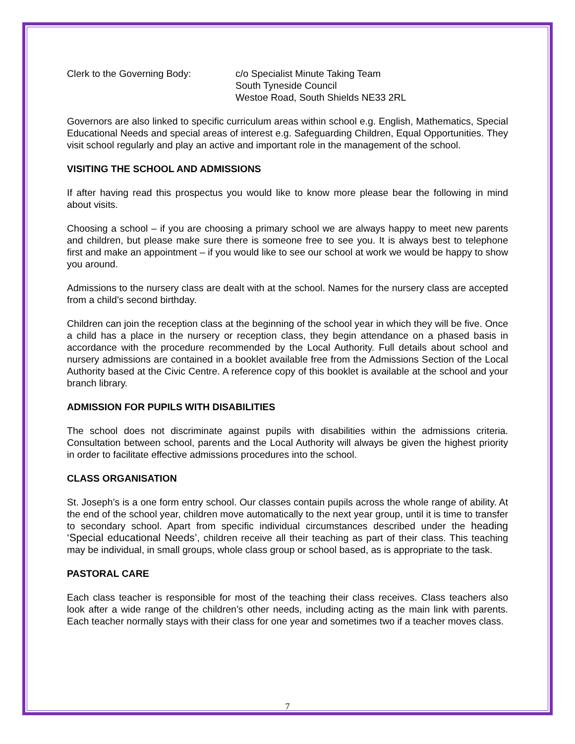Clerk to the Governing Body: c/o Specialist Minute Taking Team
South Tyneside Council
Westoe Road, South Shields NE33 2RL
Governors are also linked to specific curriculum areas within school e.g. English, Mathematics, Special Educational Needs and special areas of interest e.g. Safeguarding Children, Equal Opportunities. They visit school regularly and play an active and important role in the management of the school.
VISITING THE SCHOOL AND ADMISSIONS
If after having read this prospectus you would like to know more please bear the following in mind about visits.
Choosing a school – if you are choosing a primary school we are always happy to meet new parents and children, but please make sure there is someone free to see you. It is always best to telephone first and make an appointment – if you would like to see our school at work we would be happy to show you around.
Admissions to the nursery class are dealt with at the school. Names for the nursery class are accepted from a child’s second birthday.
Children can join the reception class at the beginning of the school year in which they will be five. Once a child has a place in the nursery or reception class, they begin attendance on a phased basis in accordance with the procedure recommended by the Local Authority. Full details about school and nursery admissions are contained in a booklet available free from the Admissions Section of the Local Authority based at the Civic Centre. A reference copy of this booklet is available at the school and your branch library.
ADMISSION FOR PUPILS WITH DISABILITIES
The school does not discriminate against pupils with disabilities within the admissions criteria. Consultation between school, parents and the Local Authority will always be given the highest priority in order to facilitate effective admissions procedures into the school.
CLASS ORGANISATION
St. Joseph’s is a one form entry school. Our classes contain pupils across the whole range of ability. At the end of the school year, children move automatically to the next year group, until it is time to transfer to secondary school. Apart from specific individual circumstances described under the heading ‘Special educational Needs’, children receive all their teaching as part of their class. This teaching may be individual, in small groups, whole class group or school based, as is appropriate to the task.
PASTORAL CARE
Each class teacher is responsible for most of the teaching their class receives. Class teachers also look after a wide range of the children’s other needs, including acting as the main link with parents. Each teacher normally stays with their class for one year and sometimes two if a teacher moves class.
7